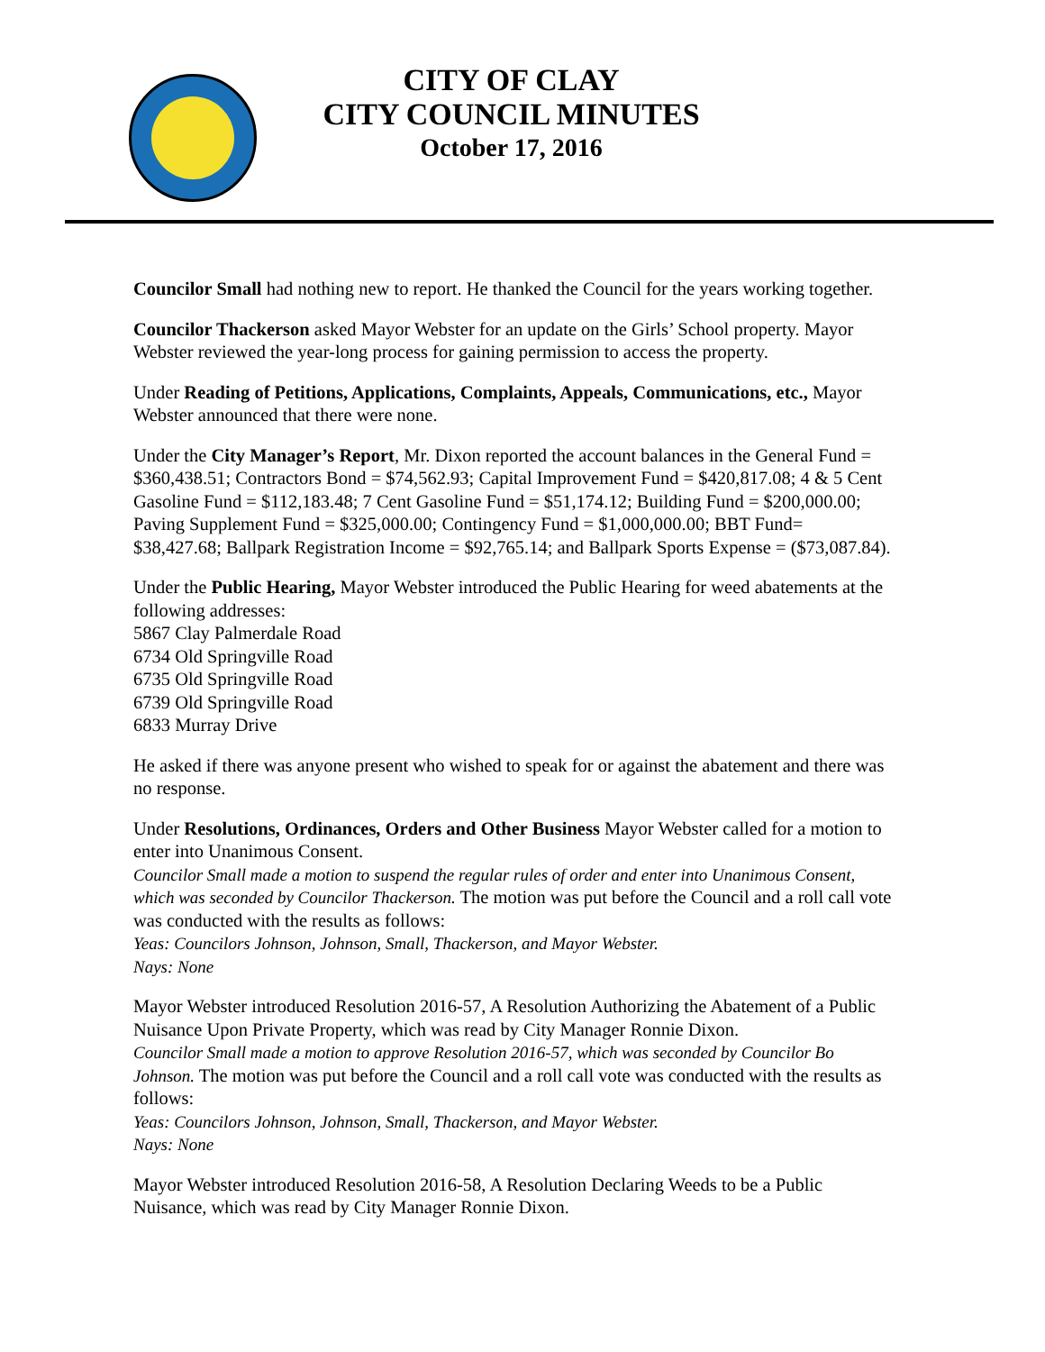CITY OF CLAY
CITY COUNCIL MINUTES
October 17, 2016
Councilor Small had nothing new to report. He thanked the Council for the years working together.
Councilor Thackerson asked Mayor Webster for an update on the Girls’ School property. Mayor Webster reviewed the year-long process for gaining permission to access the property.
Under Reading of Petitions, Applications, Complaints, Appeals, Communications, etc., Mayor Webster announced that there were none.
Under the City Manager’s Report, Mr. Dixon reported the account balances in the General Fund = $360,438.51; Contractors Bond = $74,562.93; Capital Improvement Fund = $420,817.08; 4 & 5 Cent Gasoline Fund = $112,183.48; 7 Cent Gasoline Fund = $51,174.12; Building Fund = $200,000.00; Paving Supplement Fund = $325,000.00; Contingency Fund = $1,000,000.00; BBT Fund= $38,427.68; Ballpark Registration Income = $92,765.14; and Ballpark Sports Expense = ($73,087.84).
Under the Public Hearing, Mayor Webster introduced the Public Hearing for weed abatements at the following addresses:
5867 Clay Palmerdale Road
6734 Old Springville Road
6735 Old Springville Road
6739 Old Springville Road
6833 Murray Drive
He asked if there was anyone present who wished to speak for or against the abatement and there was no response.
Under Resolutions, Ordinances, Orders and Other Business Mayor Webster called for a motion to enter into Unanimous Consent.
Councilor Small made a motion to suspend the regular rules of order and enter into Unanimous Consent, which was seconded by Councilor Thackerson. The motion was put before the Council and a roll call vote was conducted with the results as follows:
Yeas: Councilors Johnson, Johnson, Small, Thackerson, and Mayor Webster.
Nays: None
Mayor Webster introduced Resolution 2016-57, A Resolution Authorizing the Abatement of a Public Nuisance Upon Private Property, which was read by City Manager Ronnie Dixon.
Councilor Small made a motion to approve Resolution 2016-57, which was seconded by Councilor Bo Johnson. The motion was put before the Council and a roll call vote was conducted with the results as follows:
Yeas: Councilors Johnson, Johnson, Small, Thackerson, and Mayor Webster.
Nays: None
Mayor Webster introduced Resolution 2016-58, A Resolution Declaring Weeds to be a Public Nuisance, which was read by City Manager Ronnie Dixon.